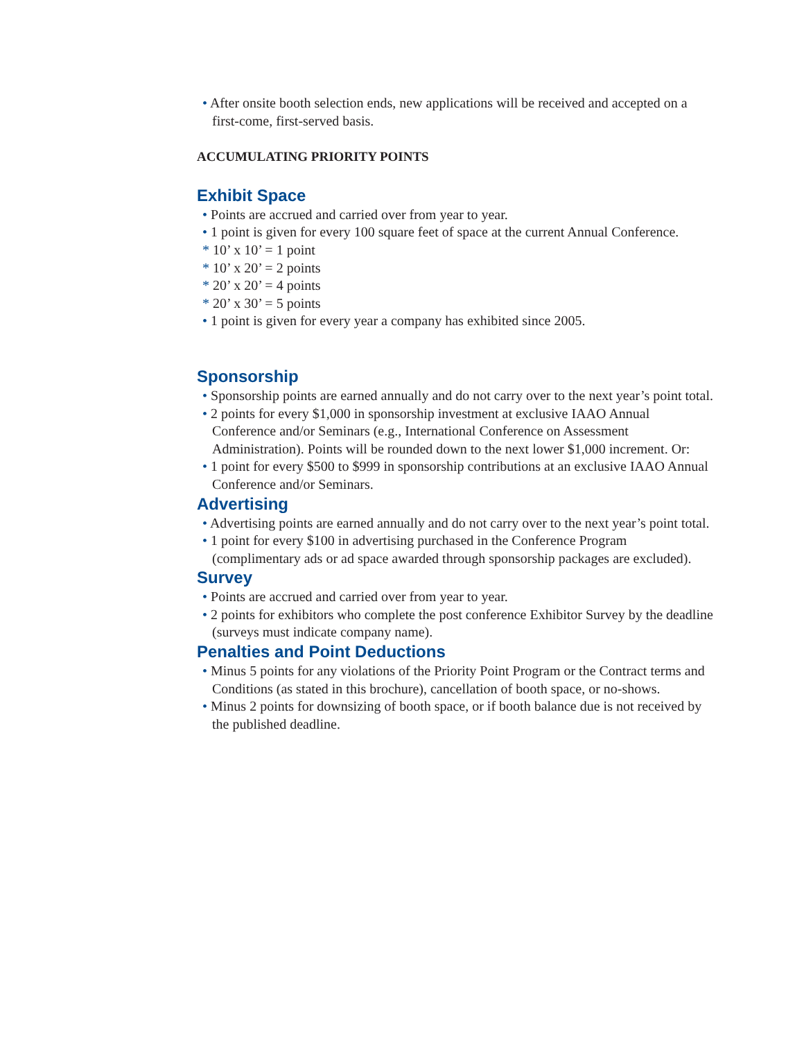• After onsite booth selection ends, new applications will be received and accepted on a first-come, first-served basis.
ACCUMULATING PRIORITY POINTS
Exhibit Space
• Points are accrued and carried over from year to year.
• 1 point is given for every 100 square feet of space at the current Annual Conference.
* 10’ x 10’ = 1 point
* 10’ x 20’ = 2 points
* 20’ x 20’ = 4 points
* 20’ x 30’ = 5 points
• 1 point is given for every year a company has exhibited since 2005.
Sponsorship
• Sponsorship points are earned annually and do not carry over to the next year’s point total.
• 2 points for every $1,000 in sponsorship investment at exclusive IAAO Annual Conference and/or Seminars (e.g., International Conference on Assessment Administration). Points will be rounded down to the next lower $1,000 increment. Or:
• 1 point for every $500 to $999 in sponsorship contributions at an exclusive IAAO Annual Conference and/or Seminars.
Advertising
• Advertising points are earned annually and do not carry over to the next year’s point total.
• 1 point for every $100 in advertising purchased in the Conference Program (complimentary ads or ad space awarded through sponsorship packages are excluded).
Survey
• Points are accrued and carried over from year to year.
• 2 points for exhibitors who complete the post conference Exhibitor Survey by the deadline (surveys must indicate company name).
Penalties and Point Deductions
• Minus 5 points for any violations of the Priority Point Program or the Contract terms and Conditions (as stated in this brochure), cancellation of booth space, or no-shows.
• Minus 2 points for downsizing of booth space, or if booth balance due is not received by the published deadline.